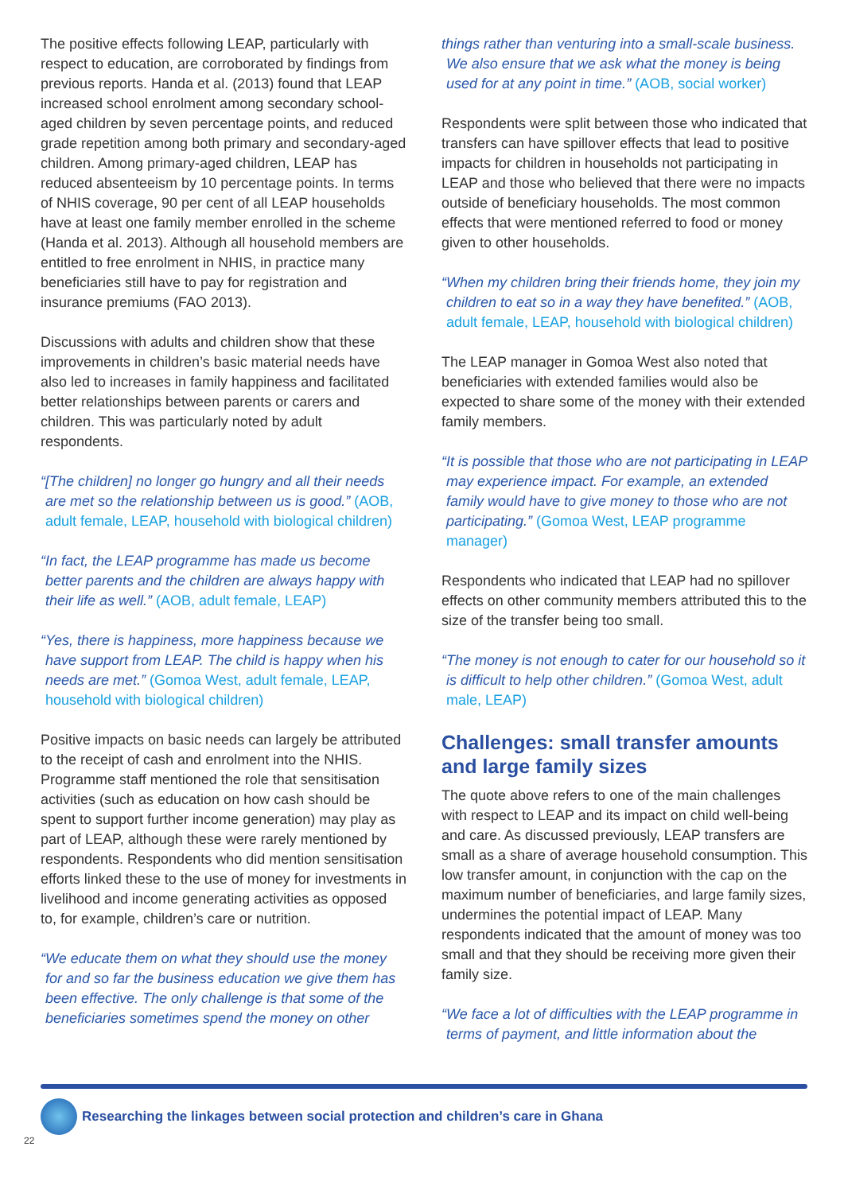The positive effects following LEAP, particularly with respect to education, are corroborated by findings from previous reports. Handa et al. (2013) found that LEAP increased school enrolment among secondary school-aged children by seven percentage points, and reduced grade repetition among both primary and secondary-aged children. Among primary-aged children, LEAP has reduced absenteeism by 10 percentage points. In terms of NHIS coverage, 90 per cent of all LEAP households have at least one family member enrolled in the scheme (Handa et al. 2013). Although all household members are entitled to free enrolment in NHIS, in practice many beneficiaries still have to pay for registration and insurance premiums (FAO 2013).
Discussions with adults and children show that these improvements in children’s basic material needs have also led to increases in family happiness and facilitated better relationships between parents or carers and children. This was particularly noted by adult respondents.
“[The children] no longer go hungry and all their needs are met so the relationship between us is good.” (AOB, adult female, LEAP, household with biological children)
“In fact, the LEAP programme has made us become better parents and the children are always happy with their life as well.” (AOB, adult female, LEAP)
“Yes, there is happiness, more happiness because we have support from LEAP. The child is happy when his needs are met.” (Gomoa West, adult female, LEAP, household with biological children)
Positive impacts on basic needs can largely be attributed to the receipt of cash and enrolment into the NHIS. Programme staff mentioned the role that sensitisation activities (such as education on how cash should be spent to support further income generation) may play as part of LEAP, although these were rarely mentioned by respondents. Respondents who did mention sensitisation efforts linked these to the use of money for investments in livelihood and income generating activities as opposed to, for example, children’s care or nutrition.
“We educate them on what they should use the money for and so far the business education we give them has been effective. The only challenge is that some of the beneficiaries sometimes spend the money on other
things rather than venturing into a small-scale business. We also ensure that we ask what the money is being used for at any point in time.” (AOB, social worker)
Respondents were split between those who indicated that transfers can have spillover effects that lead to positive impacts for children in households not participating in LEAP and those who believed that there were no impacts outside of beneficiary households. The most common effects that were mentioned referred to food or money given to other households.
“When my children bring their friends home, they join my children to eat so in a way they have benefited.” (AOB, adult female, LEAP, household with biological children)
The LEAP manager in Gomoa West also noted that beneficiaries with extended families would also be expected to share some of the money with their extended family members.
“It is possible that those who are not participating in LEAP may experience impact. For example, an extended family would have to give money to those who are not participating.” (Gomoa West, LEAP programme manager)
Respondents who indicated that LEAP had no spillover effects on other community members attributed this to the size of the transfer being too small.
“The money is not enough to cater for our household so it is difficult to help other children.” (Gomoa West, adult male, LEAP)
Challenges: small transfer amounts and large family sizes
The quote above refers to one of the main challenges with respect to LEAP and its impact on child well-being and care. As discussed previously, LEAP transfers are small as a share of average household consumption. This low transfer amount, in conjunction with the cap on the maximum number of beneficiaries, and large family sizes, undermines the potential impact of LEAP. Many respondents indicated that the amount of money was too small and that they should be receiving more given their family size.
“We face a lot of difficulties with the LEAP programme in terms of payment, and little information about the
Researching the linkages between social protection and children’s care in Ghana
22